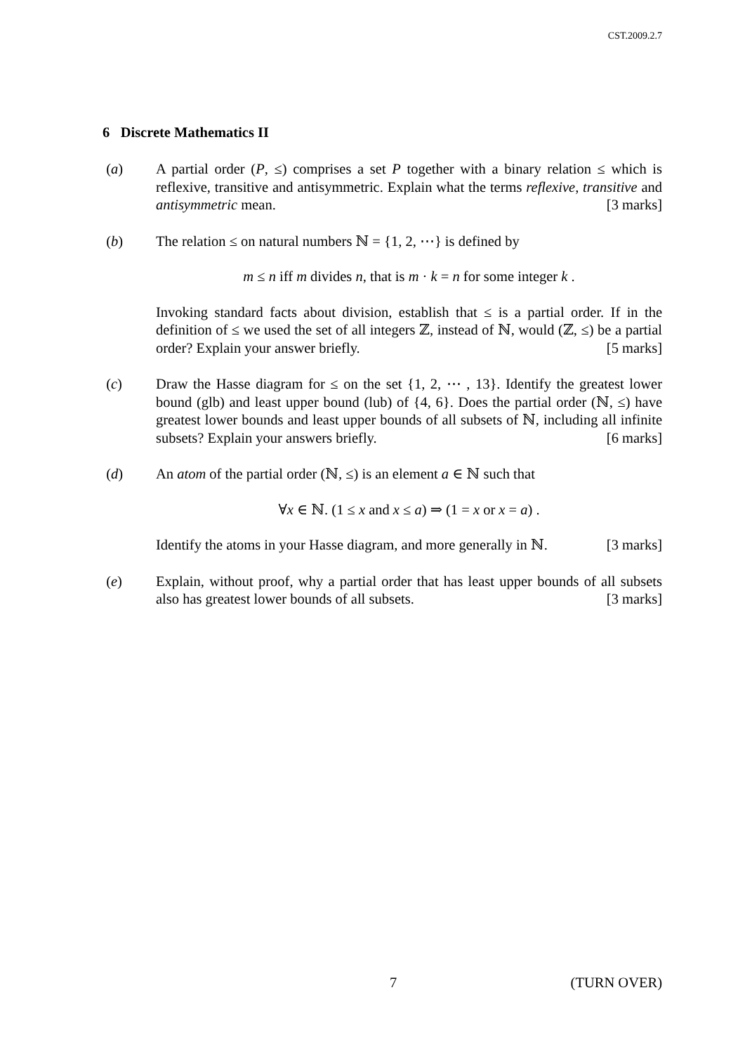CST.2009.2.7
6 Discrete Mathematics II
(a) A partial order (P, ≤) comprises a set P together with a binary relation ≤ which is reflexive, transitive and antisymmetric. Explain what the terms reflexive, transitive and antisymmetric mean. [3 marks]
(b) The relation ≤ on natural numbers ℕ = {1, 2, ⋯} is defined by
m ≤ n iff m divides n, that is m · k = n for some integer k .
Invoking standard facts about division, establish that ≤ is a partial order. If in the definition of ≤ we used the set of all integers ℤ, instead of ℕ, would (ℤ, ≤) be a partial order? Explain your answer briefly. [5 marks]
(c) Draw the Hasse diagram for ≤ on the set {1, 2, ⋯ , 13}. Identify the greatest lower bound (glb) and least upper bound (lub) of {4, 6}. Does the partial order (ℕ, ≤) have greatest lower bounds and least upper bounds of all subsets of ℕ, including all infinite subsets? Explain your answers briefly. [6 marks]
(d) An atom of the partial order (ℕ, ≤) is an element a ∈ ℕ such that
∀x ∈ ℕ. (1 ≤ x and x ≤ a) ⇒ (1 = x or x = a) .
Identify the atoms in your Hasse diagram, and more generally in ℕ. [3 marks]
(e) Explain, without proof, why a partial order that has least upper bounds of all subsets also has greatest lower bounds of all subsets. [3 marks]
7 (TURN OVER)